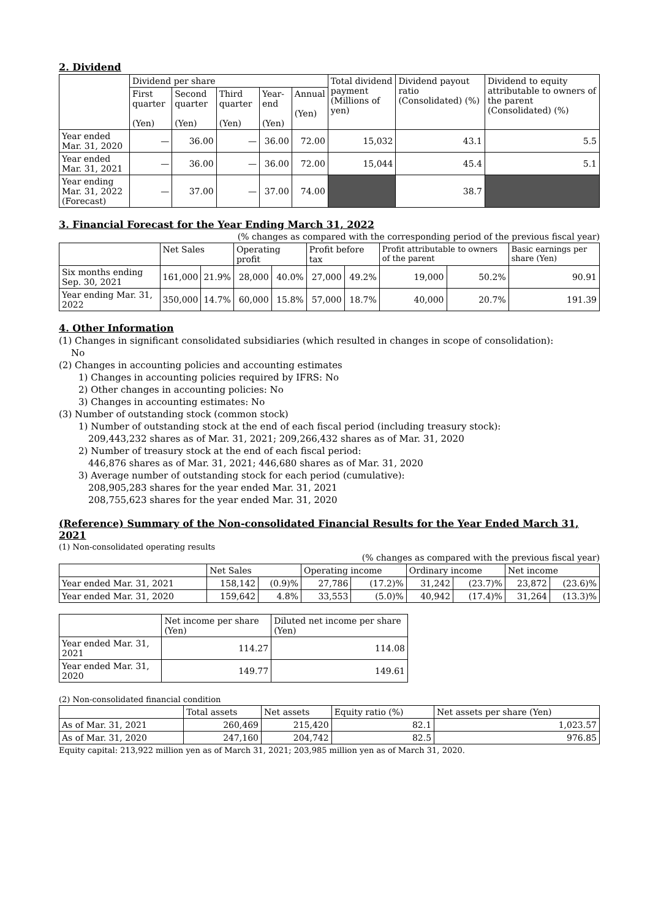2. Dividend
| | Dividend per share | | | | | Total dividend payment (Millions of yen) | Dividend payout ratio (Consolidated) (%) | Dividend to equity attributable to owners of the parent (Consolidated) (%) |
| --- | --- | --- | --- | --- | --- | --- | --- | --- |
| | First quarter (Yen) | Second quarter (Yen) | Third quarter (Yen) | Year-end (Yen) | Annual (Yen) | | | |
| Year ended Mar. 31, 2020 | — | 36.00 | — | 36.00 | 72.00 | 15,032 | 43.1 | 5.5 |
| Year ended Mar. 31, 2021 | — | 36.00 | — | 36.00 | 72.00 | 15,044 | 45.4 | 5.1 |
| Year ending Mar. 31, 2022 (Forecast) | — | 37.00 | — | 37.00 | 74.00 | | 38.7 | |
3. Financial Forecast for the Year Ending March 31, 2022
(% changes as compared with the corresponding period of the previous fiscal year)
| | Net Sales | | Operating profit | | Profit before tax | | Profit attributable to owners of the parent | | Basic earnings per share (Yen) |
| --- | --- | --- | --- | --- | --- | --- | --- | --- | --- |
| Six months ending Sep. 30, 2021 | 161,000 | 21.9% | 28,000 | 40.0% | 27,000 | 49.2% | 19,000 | 50.2% | 90.91 |
| Year ending Mar. 31, 2022 | 350,000 | 14.7% | 60,000 | 15.8% | 57,000 | 18.7% | 40,000 | 20.7% | 191.39 |
4. Other Information
(1) Changes in significant consolidated subsidiaries (which resulted in changes in scope of consolidation):
No
(2) Changes in accounting policies and accounting estimates
1) Changes in accounting policies required by IFRS: No
2) Other changes in accounting policies: No
3) Changes in accounting estimates: No
(3) Number of outstanding stock (common stock)
1) Number of outstanding stock at the end of each fiscal period (including treasury stock):
209,443,232 shares as of Mar. 31, 2021; 209,266,432 shares as of Mar. 31, 2020
2) Number of treasury stock at the end of each fiscal period:
446,876 shares as of Mar. 31, 2021; 446,680 shares as of Mar. 31, 2020
3) Average number of outstanding stock for each period (cumulative):
208,905,283 shares for the year ended Mar. 31, 2021
208,755,623 shares for the year ended Mar. 31, 2020
(Reference) Summary of the Non-consolidated Financial Results for the Year Ended March 31, 2021
(1) Non-consolidated operating results
(% changes as compared with the previous fiscal year)
| | Net Sales | | Operating income | | Ordinary income | | Net income | |
| --- | --- | --- | --- | --- | --- | --- | --- | --- |
| Year ended Mar. 31, 2021 | 158,142 | (0.9)% | 27,786 | (17.2)% | 31,242 | (23.7)% | 23,872 | (23.6)% |
| Year ended Mar. 31, 2020 | 159,642 | 4.8% | 33,553 | (5.0)% | 40,942 | (17.4)% | 31,264 | (13.3)% |
| | Net income per share (Yen) | Diluted net income per share (Yen) |
| --- | --- | --- |
| Year ended Mar. 31, 2021 | 114.27 | 114.08 |
| Year ended Mar. 31, 2020 | 149.77 | 149.61 |
(2) Non-consolidated financial condition
| | Total assets | Net assets | Equity ratio (%) | Net assets per share (Yen) |
| --- | --- | --- | --- | --- |
| As of Mar. 31, 2021 | 260,469 | 215,420 | 82.1 | 1,023.57 |
| As of Mar. 31, 2020 | 247,160 | 204,742 | 82.5 | 976.85 |
Equity capital: 213,922 million yen as of March 31, 2021; 203,985 million yen as of March 31, 2020.